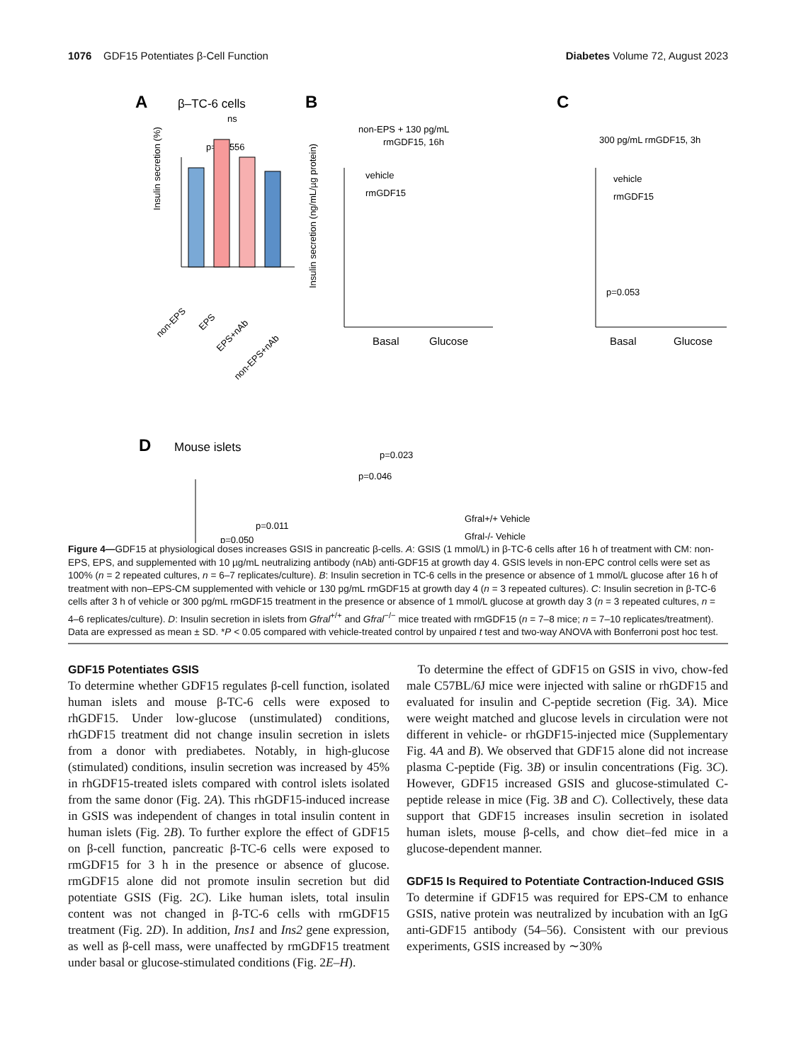1076 GDF15 Potentiates β-Cell Function
Diabetes Volume 72, August 2023
A
β–TC-6 cells
ns
p=0.0556
Insulin secretion (%)
non-EPS
EPS
EPS+nAb
non-EPS+nAb
B
non-EPS + 130 pg/mL
rmGDF15, 16h
vehicle
rmGDF15
Basal
Glucose
Insulin secretion (ng/mL/µg protein)
C
300 pg/mL rmGDF15, 3h
vehicle
rmGDF15
p=0.053
Basal
Glucose
D
Mouse islets
p=0.023
p=0.046
p=0.011
p=0.050
Gfral+/+ Vehicle
Gfral-/- Vehicle
Figure 4—GDF15 at physiological doses increases GSIS in pancreatic β-cells. A: GSIS (1 mmol/L) in β-TC-6 cells after 16 h of treatment with CM: non-EPS, EPS, and supplemented with 10 µg/mL neutralizing antibody (nAb) anti-GDF15 at growth day 4. GSIS levels in non-EPC control cells were set as 100% (n = 2 repeated cultures, n = 6–7 replicates/culture). B: Insulin secretion in TC-6 cells in the presence or absence of 1 mmol/L glucose after 16 h of treatment with non–EPS-CM supplemented with vehicle or 130 pg/mL rmGDF15 at growth day 4 (n = 3 repeated cultures). C: Insulin secretion in β-TC-6 cells after 3 h of vehicle or 300 pg/mL rmGDF15 treatment in the presence or absence of 1 mmol/L glucose at growth day 3 (n = 3 repeated cultures, n = 4–6 replicates/culture). D: Insulin secretion in islets from Gfral<sup>+/+</sup> and Gfral<sup>−/−</sup> mice treated with rmGDF15 (n = 7–8 mice; n = 7–10 replicates/treatment). Data are expressed as mean ± SD. *P < 0.05 compared with vehicle-treated control by unpaired t test and two-way ANOVA with Bonferroni post hoc test.
GDF15 Potentiates GSIS
To determine whether GDF15 regulates β-cell function, isolated human islets and mouse β-TC-6 cells were exposed to rhGDF15. Under low-glucose (unstimulated) conditions, rhGDF15 treatment did not change insulin secretion in islets from a donor with prediabetes. Notably, in high-glucose (stimulated) conditions, insulin secretion was increased by 45% in rhGDF15-treated islets compared with control islets isolated from the same donor (Fig. 2A). This rhGDF15-induced increase in GSIS was independent of changes in total insulin content in human islets (Fig. 2B). To further explore the effect of GDF15 on β-cell function, pancreatic β-TC-6 cells were exposed to rmGDF15 for 3 h in the presence or absence of glucose. rmGDF15 alone did not promote insulin secretion but did potentiate GSIS (Fig. 2C). Like human islets, total insulin content was not changed in β-TC-6 cells with rmGDF15 treatment (Fig. 2D). In addition, Ins1 and Ins2 gene expression, as well as β-cell mass, were unaffected by rmGDF15 treatment under basal or glucose-stimulated conditions (Fig. 2E–H).
To determine the effect of GDF15 on GSIS in vivo, chow-fed male C57BL/6J mice were injected with saline or rhGDF15 and evaluated for insulin and C-peptide secretion (Fig. 3A). Mice were weight matched and glucose levels in circulation were not different in vehicle- or rhGDF15-injected mice (Supplementary Fig. 4A and B). We observed that GDF15 alone did not increase plasma C-peptide (Fig. 3B) or insulin concentrations (Fig. 3C). However, GDF15 increased GSIS and glucose-stimulated C-peptide release in mice (Fig. 3B and C). Collectively, these data support that GDF15 increases insulin secretion in isolated human islets, mouse β-cells, and chow diet–fed mice in a glucose-dependent manner.
GDF15 Is Required to Potentiate Contraction-Induced GSIS
To determine if GDF15 was required for EPS-CM to enhance GSIS, native protein was neutralized by incubation with an IgG anti-GDF15 antibody (54–56). Consistent with our previous experiments, GSIS increased by ∼30%